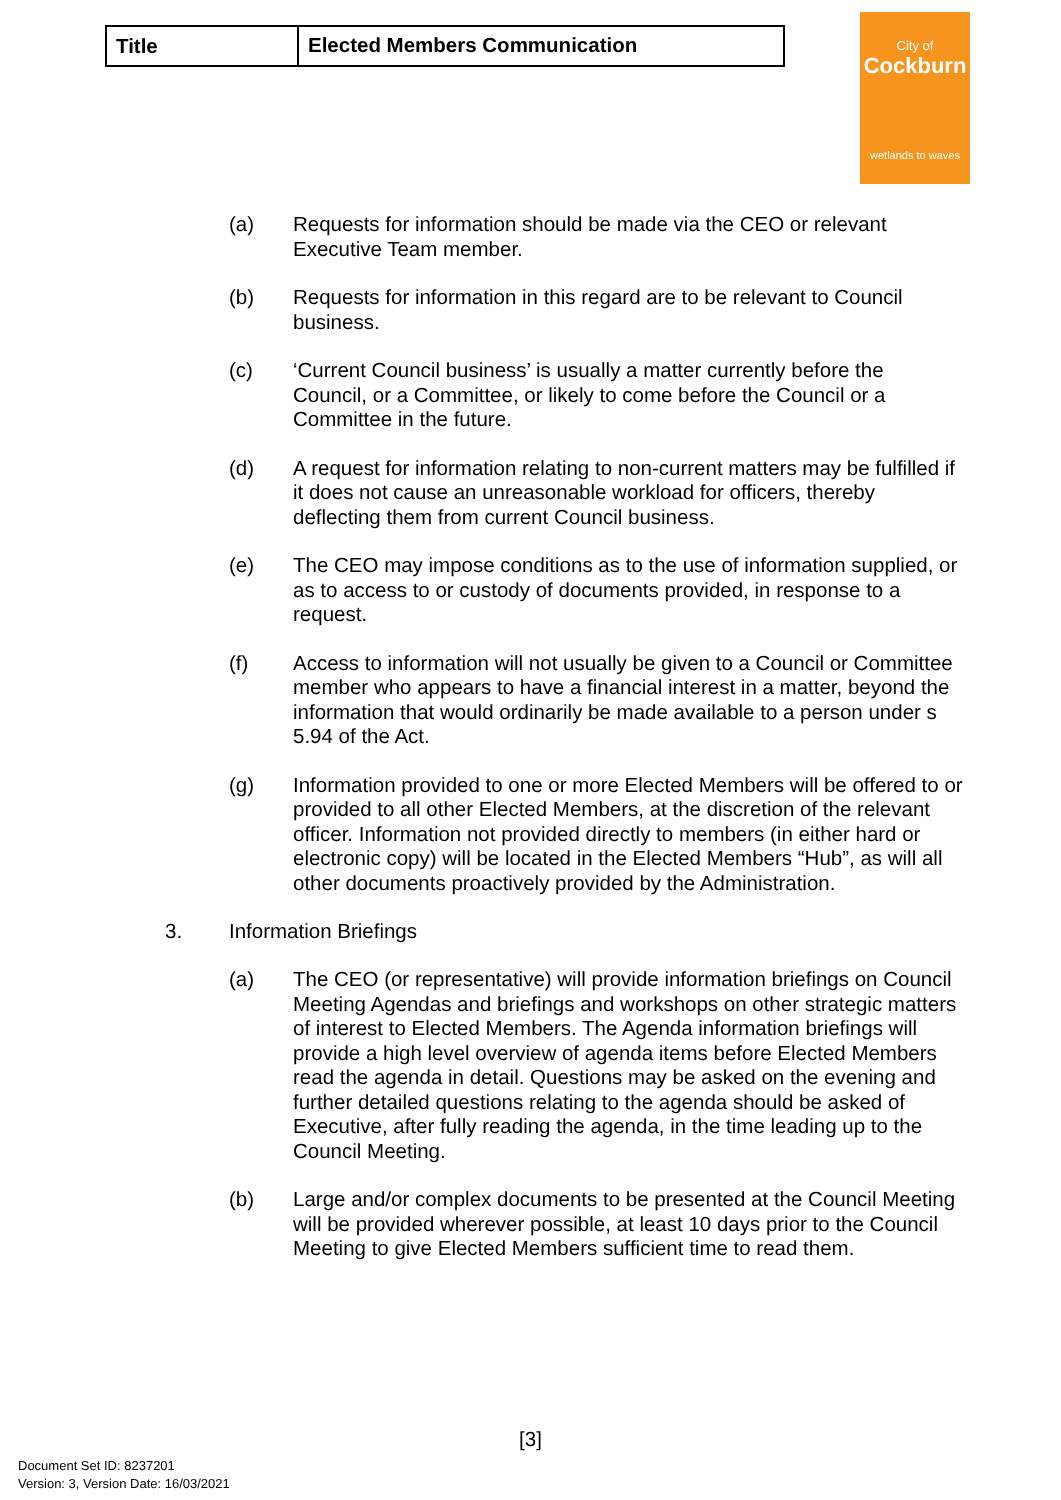| Title | Elected Members Communication |
City of
Cockburn
wetlands to waves
(a) Requests for information should be made via the CEO or relevant Executive Team member.
(b) Requests for information in this regard are to be relevant to Council business.
(c) ‘Current Council business’ is usually a matter currently before the Council, or a Committee, or likely to come before the Council or a Committee in the future.
(d) A request for information relating to non-current matters may be fulfilled if it does not cause an unreasonable workload for officers, thereby deflecting them from current Council business.
(e) The CEO may impose conditions as to the use of information supplied, or as to access to or custody of documents provided, in response to a request.
(f) Access to information will not usually be given to a Council or Committee member who appears to have a financial interest in a matter, beyond the information that would ordinarily be made available to a person under s 5.94 of the Act.
(g) Information provided to one or more Elected Members will be offered to or provided to all other Elected Members, at the discretion of the relevant officer. Information not provided directly to members (in either hard or electronic copy) will be located in the Elected Members “Hub”, as will all other documents proactively provided by the Administration.
3. Information Briefings
(a) The CEO (or representative) will provide information briefings on Council Meeting Agendas and briefings and workshops on other strategic matters of interest to Elected Members. The Agenda information briefings will provide a high level overview of agenda items before Elected Members read the agenda in detail. Questions may be asked on the evening and further detailed questions relating to the agenda should be asked of Executive, after fully reading the agenda, in the time leading up to the Council Meeting.
(b) Large and/or complex documents to be presented at the Council Meeting will be provided wherever possible, at least 10 days prior to the Council Meeting to give Elected Members sufficient time to read them.
[3]
Document Set ID: 8237201
Version: 3, Version Date: 16/03/2021